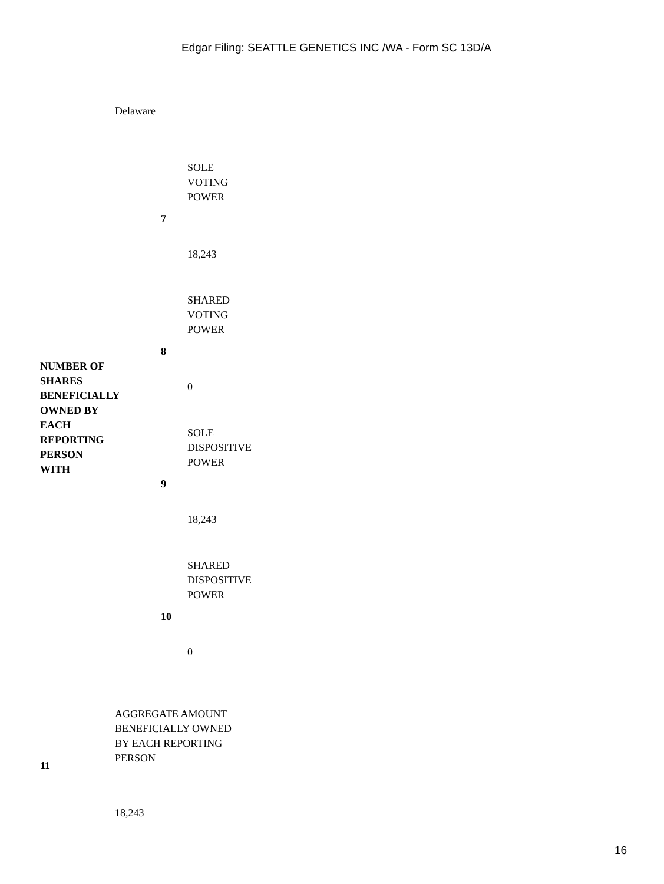Edgar Filing: SEATTLE GENETICS INC /WA - Form SC 13D/A
Delaware
| NUMBER OF SHARES BENEFICIALLY OWNED BY EACH REPORTING PERSON WITH | 7 | SOLE VOTING POWER |
| | | 18,243 |
| | 8 | SHARED VOTING POWER |
| | | 0 |
| | 9 | SOLE DISPOSITIVE POWER |
| | | 18,243 |
| | 10 | SHARED DISPOSITIVE POWER |
| | | 0 |
| 11 | AGGREGATE AMOUNT BENEFICIALLY OWNED BY EACH REPORTING PERSON |
| | 18,243 |
16